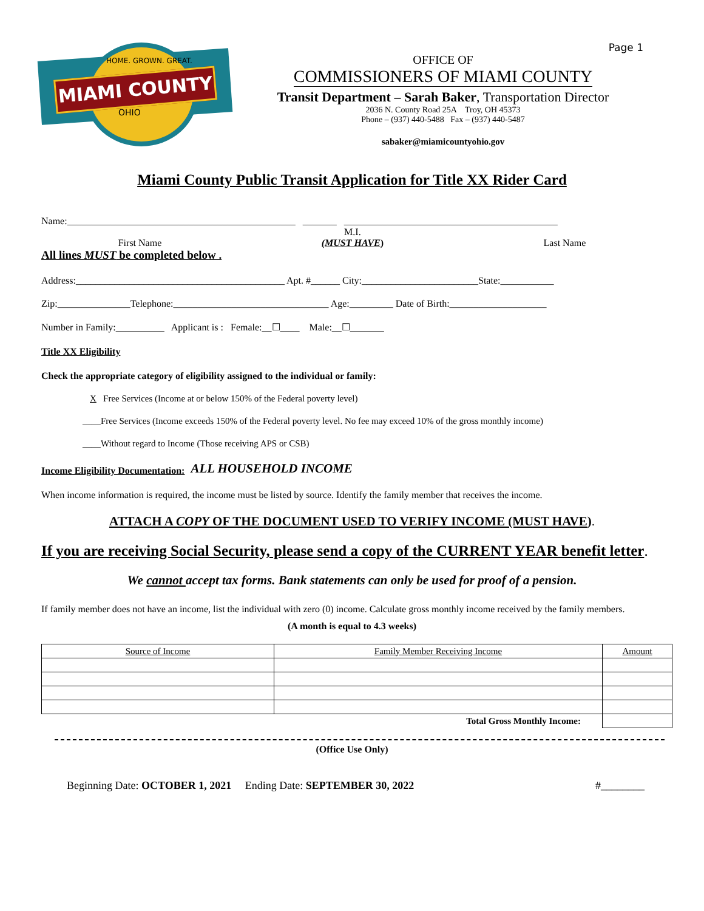Page 1
HOME. GROWN. GREAT.
MIAMI COUNTY
OHIO
OFFICE OF
COMMISSIONERS OF MIAMI COUNTY
Transit Department – Sarah Baker, Transportation Director
2036 N. County Road 25A Troy, OH 45373
Phone – (937) 440-5488 Fax – (937) 440-5487
sabaker@miamicountyohio.gov
Miami County Public Transit Application for Title XX Rider Card
Name:_______________________________________________ _______ ____________________________________________
First Name M.I.
(MUST HAVE) Last Name
All lines MUST be completed below .
Address:___________________________________________ Apt. #______ City:________________________State:___________
Zip:_______________Telephone:________________________________ Age:_________ Date of Birth:____________________
Number in Family:__________ Applicant is : Female:__☐____ Male:__☐_______
Title XX Eligibility
Check the appropriate category of eligibility assigned to the individual or family:
X Free Services (Income at or below 150% of the Federal poverty level)
____Free Services (Income exceeds 150% of the Federal poverty level. No fee may exceed 10% of the gross monthly income)
____Without regard to Income (Those receiving APS or CSB)
Income Eligibility Documentation: ALL HOUSEHOLD INCOME
When income information is required, the income must be listed by source. Identify the family member that receives the income.
ATTACH A COPY OF THE DOCUMENT USED TO VERIFY INCOME (MUST HAVE).
If you are receiving Social Security, please send a copy of the CURRENT YEAR benefit letter.
We cannot accept tax forms. Bank statements can only be used for proof of a pension.
If family member does not have an income, list the individual with zero (0) income. Calculate gross monthly income received by the family members.
(A month is equal to 4.3 weeks)
| Source of Income | Family Member Receiving Income | Amount |
| --- | --- | --- |
| Total Gross Monthly Income: | | |
(Office Use Only)
Beginning Date: OCTOBER 1, 2021 Ending Date: SEPTEMBER 30, 2022 #________